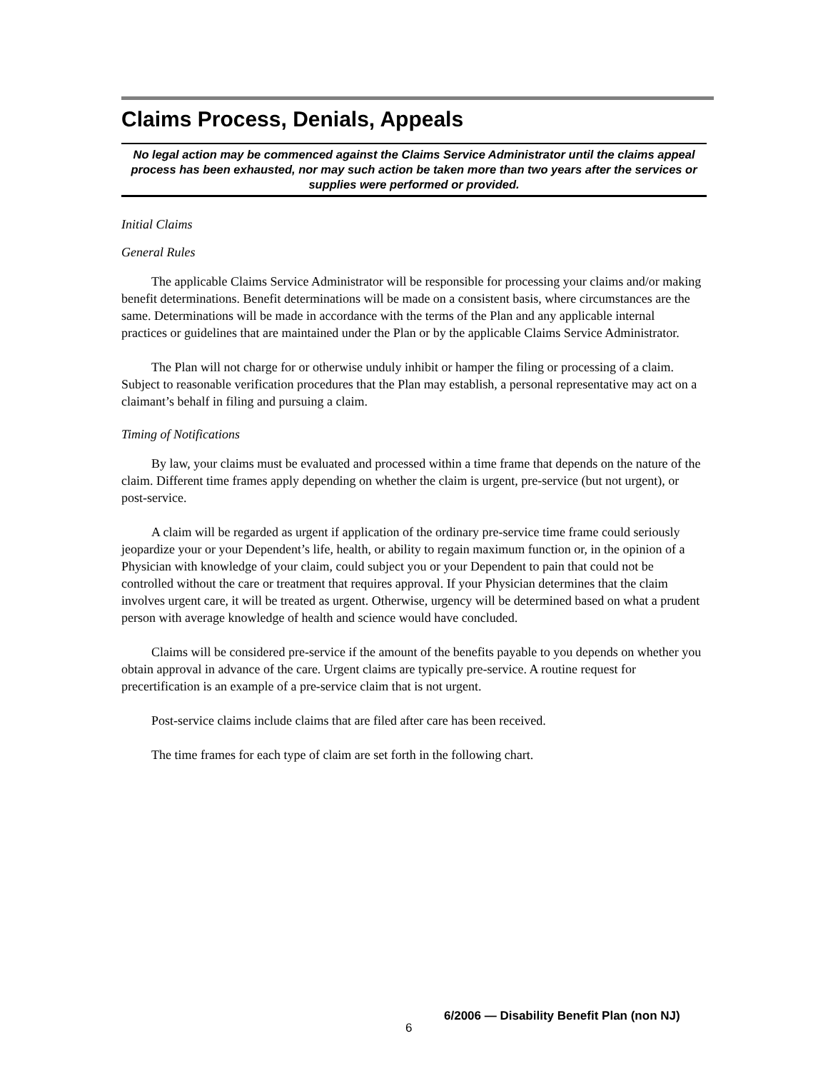Claims Process, Denials, Appeals
No legal action may be commenced against the Claims Service Administrator until the claims appeal process has been exhausted, nor may such action be taken more than two years after the services or supplies were performed or provided.
Initial Claims
General Rules
The applicable Claims Service Administrator will be responsible for processing your claims and/or making benefit determinations. Benefit determinations will be made on a consistent basis, where circumstances are the same. Determinations will be made in accordance with the terms of the Plan and any applicable internal practices or guidelines that are maintained under the Plan or by the applicable Claims Service Administrator.
The Plan will not charge for or otherwise unduly inhibit or hamper the filing or processing of a claim. Subject to reasonable verification procedures that the Plan may establish, a personal representative may act on a claimant’s behalf in filing and pursuing a claim.
Timing of Notifications
By law, your claims must be evaluated and processed within a time frame that depends on the nature of the claim. Different time frames apply depending on whether the claim is urgent, pre-service (but not urgent), or post-service.
A claim will be regarded as urgent if application of the ordinary pre-service time frame could seriously jeopardize your or your Dependent’s life, health, or ability to regain maximum function or, in the opinion of a Physician with knowledge of your claim, could subject you or your Dependent to pain that could not be controlled without the care or treatment that requires approval. If your Physician determines that the claim involves urgent care, it will be treated as urgent. Otherwise, urgency will be determined based on what a prudent person with average knowledge of health and science would have concluded.
Claims will be considered pre-service if the amount of the benefits payable to you depends on whether you obtain approval in advance of the care. Urgent claims are typically pre-service. A routine request for precertification is an example of a pre-service claim that is not urgent.
Post-service claims include claims that are filed after care has been received.
The time frames for each type of claim are set forth in the following chart.
6
6/2006 — Disability Benefit Plan (non NJ)